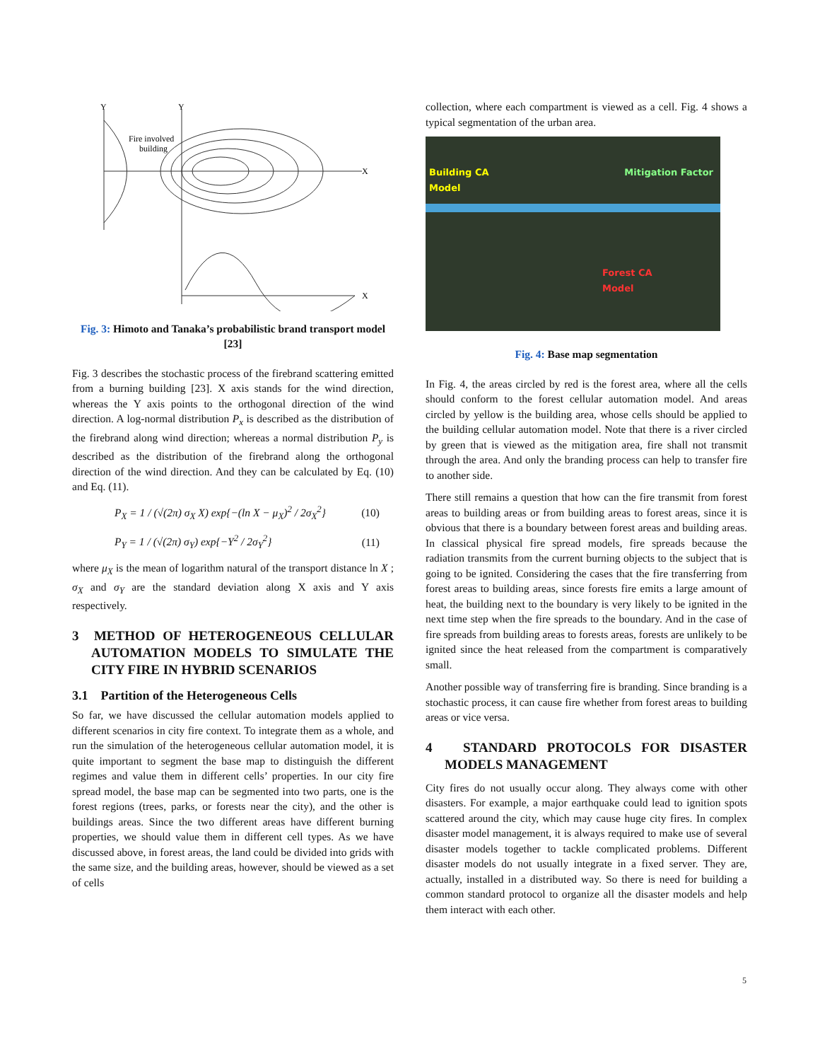Fire involved
building
X
X
Y
Y
Fig. 3: Himoto and Tanaka’s probabilistic brand transport model [23]
Fig. 3 describes the stochastic process of the firebrand scattering emitted from a burning building [23]. X axis stands for the wind direction, whereas the Y axis points to the orthogonal direction of the wind direction. A log-normal distribution P<sub>x</sub> is described as the distribution of the firebrand along wind direction; whereas a normal distribution P<sub>y</sub> is described as the distribution of the firebrand along the orthogonal direction of the wind direction. And they can be calculated by Eq. (10) and Eq. (11).
P<sub>X</sub> = 1 / (√(2π) σ<sub>X</sub> X) exp{−(ln X − μ<sub>X</sub>)<sup>2</sup> / 2σ<sub>X</sub><sup>2</sup>} (10)
P<sub>Y</sub> = 1 / (√(2π) σ<sub>Y</sub>) exp{−Y<sup>2</sup> / 2σ<sub>Y</sub><sup>2</sup>} (11)
where μ<sub>X</sub> is the mean of logarithm natural of the transport distance ln X ; σ<sub>X</sub> and σ<sub>Y</sub> are the standard deviation along X axis and Y axis respectively.
3 METHOD OF HETEROGENEOUS CELLULAR AUTOMATION MODELS TO SIMULATE THE CITY FIRE IN HYBRID SCENARIOS
3.1 Partition of the Heterogeneous Cells
So far, we have discussed the cellular automation models applied to different scenarios in city fire context. To integrate them as a whole, and run the simulation of the heterogeneous cellular automation model, it is quite important to segment the base map to distinguish the different regimes and value them in different cells’ properties. In our city fire spread model, the base map can be segmented into two parts, one is the forest regions (trees, parks, or forests near the city), and the other is buildings areas. Since the two different areas have different burning properties, we should value them in different cell types. As we have discussed above, in forest areas, the land could be divided into grids with the same size, and the building areas, however, should be viewed as a set of cells
collection, where each compartment is viewed as a cell. Fig. 4 shows a typical segmentation of the urban area.
Building CA
Model
Mitigation Factor
Forest CA
Model
Fig. 4: Base map segmentation
In Fig. 4, the areas circled by red is the forest area, where all the cells should conform to the forest cellular automation model. And areas circled by yellow is the building area, whose cells should be applied to the building cellular automation model. Note that there is a river circled by green that is viewed as the mitigation area, fire shall not transmit through the area. And only the branding process can help to transfer fire to another side.
There still remains a question that how can the fire transmit from forest areas to building areas or from building areas to forest areas, since it is obvious that there is a boundary between forest areas and building areas. In classical physical fire spread models, fire spreads because the radiation transmits from the current burning objects to the subject that is going to be ignited. Considering the cases that the fire transferring from forest areas to building areas, since forests fire emits a large amount of heat, the building next to the boundary is very likely to be ignited in the next time step when the fire spreads to the boundary. And in the case of fire spreads from building areas to forests areas, forests are unlikely to be ignited since the heat released from the compartment is comparatively small.
Another possible way of transferring fire is branding. Since branding is a stochastic process, it can cause fire whether from forest areas to building areas or vice versa.
4 STANDARD PROTOCOLS FOR DISASTER MODELS MANAGEMENT
City fires do not usually occur along. They always come with other disasters. For example, a major earthquake could lead to ignition spots scattered around the city, which may cause huge city fires. In complex disaster model management, it is always required to make use of several disaster models together to tackle complicated problems. Different disaster models do not usually integrate in a fixed server. They are, actually, installed in a distributed way. So there is need for building a common standard protocol to organize all the disaster models and help them interact with each other.
5